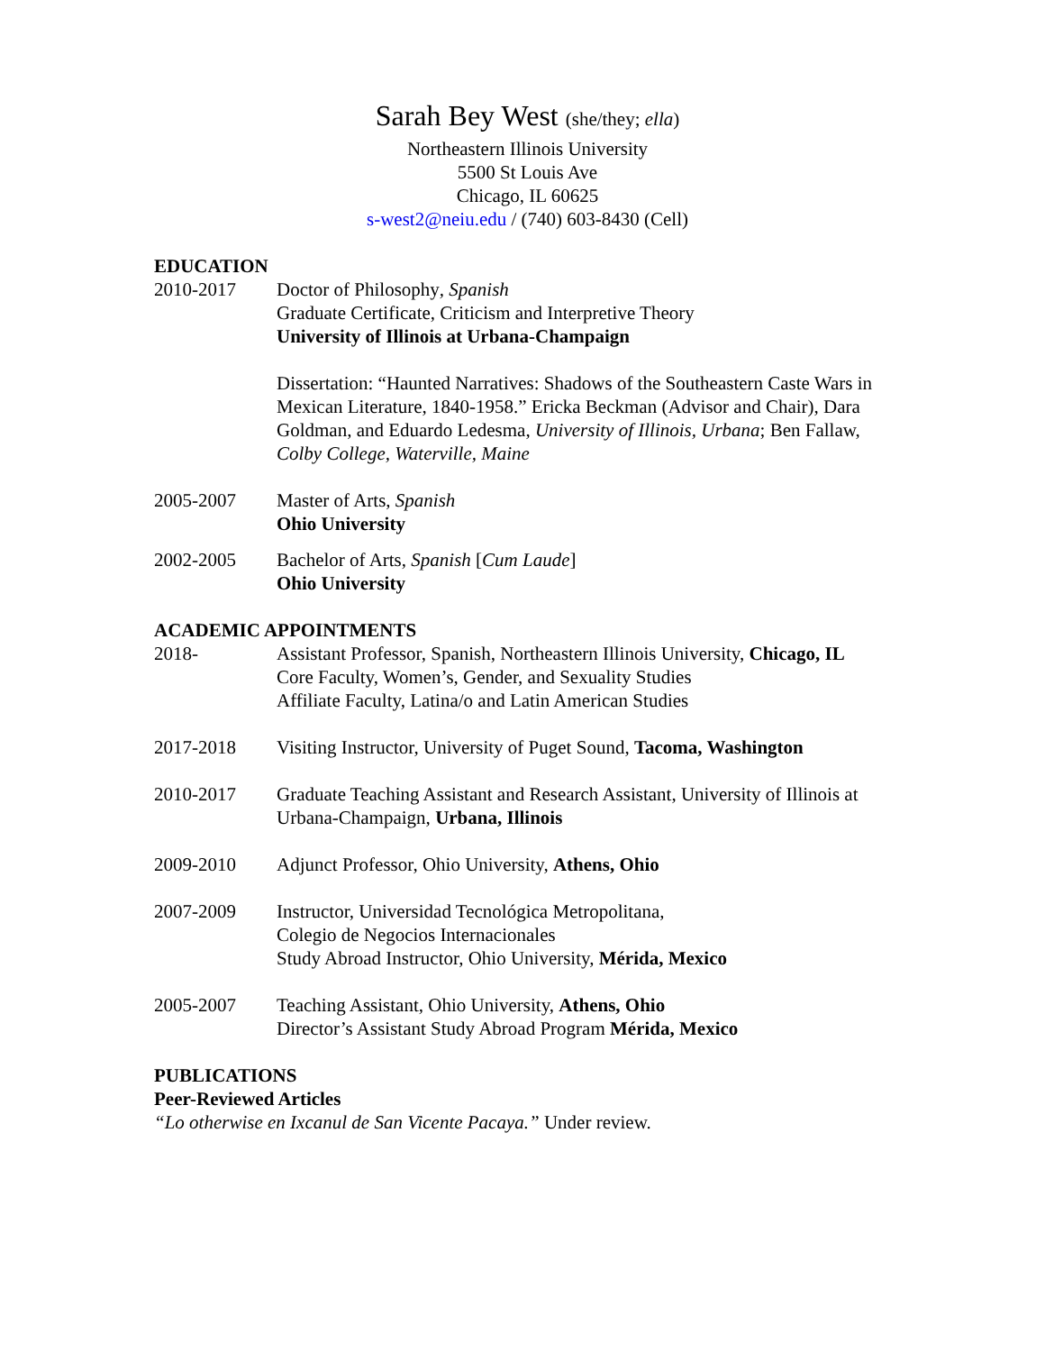Sarah Bey West (she/they; ella)
Northeastern Illinois University
5500 St Louis Ave
Chicago, IL 60625
s-west2@neiu.edu / (740) 603-8430 (Cell)
EDUCATION
2010-2017 Doctor of Philosophy, Spanish
Graduate Certificate, Criticism and Interpretive Theory
University of Illinois at Urbana-Champaign
Dissertation: “Haunted Narratives: Shadows of the Southeastern Caste Wars in Mexican Literature, 1840-1958.” Ericka Beckman (Advisor and Chair), Dara Goldman, and Eduardo Ledesma, University of Illinois, Urbana; Ben Fallaw, Colby College, Waterville, Maine
2005-2007 Master of Arts, Spanish
Ohio University
2002-2005 Bachelor of Arts, Spanish [Cum Laude]
Ohio University
ACADEMIC APPOINTMENTS
2018- Assistant Professor, Spanish, Northeastern Illinois University, Chicago, IL
Core Faculty, Women’s, Gender, and Sexuality Studies
Affiliate Faculty, Latina/o and Latin American Studies
2017-2018 Visiting Instructor, University of Puget Sound, Tacoma, Washington
2010-2017 Graduate Teaching Assistant and Research Assistant, University of Illinois at Urbana-Champaign, Urbana, Illinois
2009-2010 Adjunct Professor, Ohio University, Athens, Ohio
2007-2009 Instructor, Universidad Tecnológica Metropolitana,
Colegio de Negocios Internacionales
Study Abroad Instructor, Ohio University, Mérida, Mexico
2005-2007 Teaching Assistant, Ohio University, Athens, Ohio
Director’s Assistant Study Abroad Program Mérida, Mexico
PUBLICATIONS
Peer-Reviewed Articles
“Lo otherwise en Ixcanul de San Vicente Pacaya.” Under review.